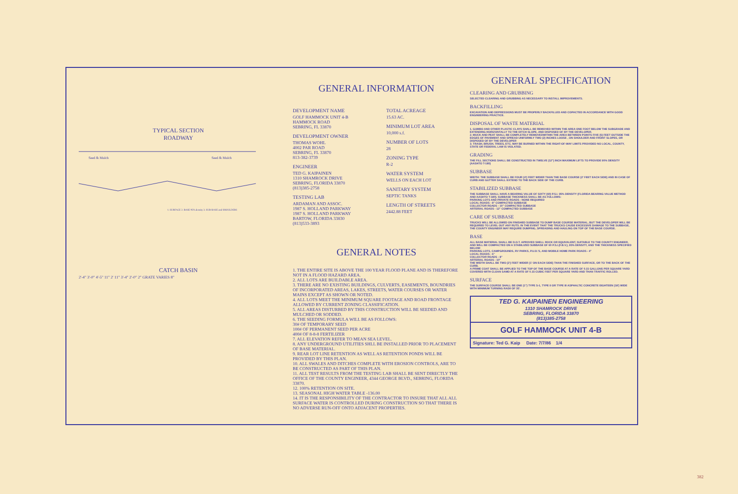TYPICAL SECTION
ROADWAY
Seed & Mulch
Seed & Mulch
1. SURFACE 2. BASE 95% density 3. SUB-BASE and SHOULDERS
CATCH BASIN
2'-4" 3'-0" 4'-5" 11" 2' 11" 3'-4" 2'-0" 2" GRATE VARIES 8"
GENERAL INFORMATION
DEVELOPMENT NAME
GOLF HAMMOCK UNIT 4-B
HAMMOCK ROAD
SEBRING, FL 33870
DEVELOPMENT OWNER
THOMAS WOHL
4002 PAR ROAD
SEBRING, FL 33870
813-382-3739
ENGINEER
TED G. KAIPAINEN
1310 SHAMROCK DRIVE
SEBRING, FLORIDA 33870
(813)385-2758
TESTING LAB
ARDAMAN AND ASSOC.
1987 S. HOLLAND PARKWAY
1987 S. HOLLAND PARKWAY
BARTOW, FLORIDA 33830
(813)533-3893
TOTAL ACREAGE
15.63 AC.
MINIMUM LOT AREA
10,000 s.f.
NUMBER OF LOTS
28
ZONING TYPE
R-2
WATER SYSTEM
WELLS ON EACH LOT
SANITARY SYSTEM
SEPTIC TANKS
LENGTH OF STREETS
2442.88 FEET
GENERAL NOTES
1. THE ENTIRE SITE IS ABOVE THE 100 YEAR FLOOD PLANE AND IS THEREFORE NOT IN A FLOOD HAZARD AREA.
2. ALL LOTS ARE BUILDABLE AREA.
3. THERE ARE NO EXISTING BUILDINGS, CULVERTS, EASEMENTS, BOUNDRIES OF INCORPORATED AREAS, LAKES, STREETS, WATER COURSES OR WATER MAINS EXCEPT AS SHOWN OR NOTED.
4. ALL LOTS MEET THE MINIMUM SQUARE FOOTAGE AND ROAD FRONTAGE ALLOWED BY CURRENT ZONING CLASSIFICATION.
5. ALL AREAS DISTURBED BY THIS CONSTRUCTION WILL BE SEEDED AND MULCHED OR SODDED.
6. THE SEEDING FORMULA WILL BE AS FOLLOWS:
30# OF TEMPORARY SEED
100# OF PERMANENT SEED PER ACRE
400# OF 8-8-8 FERTILIZER
7. ALL ELEVATION REFER TO MEAN SEA LEVEL.
8. ANY UNDERGROUND UTILITIES SHLL BE INSTALLED PRIOR TO PLACEMENT OF BASE MATERIAL.
9. REAR LOT LINE RETENTION AS WELL AS RETENTION PONDS WILL BE PROVIDED BY THIS PLAN.
10. ALL SWALES AND DITCHES COMPLETE WITH EROSION CONTROLS, ARE TO BE CONSTRUCTED AS PART OF THIS PLAN.
11. ALL TEST RESULTS FROM THE TESTING LAB SHALL BE SENT DIRECTLY THE OFFICE OF THE COUNTY ENGINEER, 4344 GEORGE BLVD., SEBRING, FLORIDA 33870.
12. 100% RETENTION ON SITE.
13. SEASONAL HIGH WATER TABLE -136.00
14. IT IS THE RESPONSIBILITY OF THE CONTRACTOR TO INSURE THAT ALL ALL SURFACE WATER IS CONTROLLED DURING CONSTRUCTION SO THAT THERE IS NO ADVERSE RUN-OFF ONTO ADJACENT PROPERTIES.
GENERAL SPECIFICATION
CLEARING AND GRUBBING
SELECTED CLEARING AND GRUBBING AS NECESSARY TO INSTALL IMPROVEMENTS.
BACKFILLING
EXCAVATION AND DEPRESSIONS MUST BE PROPERLY BACKFILLED AND COPACTED IN ACCORDANCE WITH GOOD ENGINEERING PRACTICE.
DISPOSAL OF WASTE MATERIAL
1. GUMBO AND OTHER PLASTIC CLAYS SHALL BE REMOVED WITHIN THE AREA ONE FOOT BELOW THE SUBGRADE AND EXTENDING HORIZONTALLY TO THE DITCH SLOPE, AND DISPOSED OF BY THE DEVELOPER.
2. MUCK AND PEAT SHALL BE COMPLETELY REMOVEDWITHIN THE AREA BETWEEN POINTS FIVE (5) FEET OUTSIDE THE EDGES OF PAVEMENT AND SPREAD UNIFORMLY TWO (2) INCHES LOOSE , ON SHOULDER AND FRONT SLOPES, OR DISPOSED OF BY THE DEVELOPER
3. TRASH, BRUSH, TREES, ETC. MAY BE BURNED WITHIN THE RIGHT-OF-WAY LIMITS PROVIDED NO LOCAL, COUNTY, STATE OR FEDERAL LAW IS VIOLATED.
GRADING
THE FILL SECTIONS SHALL BE CONSTRUCTED IN TWELVE (12") INCH MAXIMUM LIFTS TO PROVIDE 90% DENSITY (AASHTO T-180)
SUBBASE
WIDTH: THE SUBBASE SHALL BE FOUR (4') FEET WIDER THAN THE BASE COURSE (2' FEET EACH SIDE) AND IN CASE OF CURB AND GUTTER SHALL EXTEND TO THE BACK SIDE OF THE CURB.
STABILIZED SUBBASE
THE SUBBASE SHALL HAVE A BEARING VALUE OF SIXTY (60) P.S.I. 95% DENSITY (FLORIDA BEARING VALUE METHOD AND AASHTO T-180). SUBBASE THICKNESS SHALL BE AS FOLLOWS:
PARKING LOTS AND PRIVATE ROADS - NONE REQUIRED
LOCAL ROADS - 8" COMPACTED SUBBASE
COLLECTOR ROADS - 10" COMPACTED SUBBASE
ARTERIAL ROADS - 12" COMPACTED SUBBASE
CARE OF SUBBASE
TRUCKS WILL BE ALLOWED ON FINISHED SUBBASE TO DUMP BASE COURSE MATERIAL, BUT THE DEVELOPER WILL BE REQUIRED TO LEVEL OUT ANY RUTS. IN THE EVENT THAT THE TRUCKS CAUSE EXCESSIVE DAMAGE TO THE SUBBASE, THE COUNTY ENGINEER MAY REQUIRE DUMPING, SPREADING AND HAULING ON TOP OF THE BASE COURSE.
BASE
ALL BASE MATERIAL SHALL BE D.O.T. APROVED SHELL ROCK OR EQUIVALENT, SUITABLE TO THE COUNTY ENGINEER, AND WILL BE COMPACTED ON A STABILIZED SUBBASE OF 60 P.S.I.(F.B.V.), 95% DENSITY, AND THE THICKNESS SPECIFIED BELOW:
PARKING LOTS, CAMPGROUNDS, RV PARKS, P.U.D.'S, AND MOBILE HOME PARK ROADS - 4"
LOCAL ROADS - 6"
COLLECTOR ROADS - 8"
ARTERIAL ROADS - 10"
THE WIDTH SHALL BE TWO (2') FEET WIDER (1' ON EACH SIDE) THAN THE FINISHED SURFACE, OR TO THE BACK OF THE CURB.
A PRIME COAT SHALL BE APPLIED TO THE TOP OF THE BASE COURSE AT A RATE OF 0.15 GALLONS PER SQUARE YARD COVERED WITH CLEAN SAMD AT A RATE OF 0.15 CUBIC FEET PER SQUARE YARD AND THAN TRAFFIC ROLLED.
SURFACE
THE SURFACE COURSE SHALL BE ONE (1") TYPE S-1, TYPE II OR TYPE III ASPHALTIC CONCRETE EIGHTEEN (18') WIDE WITH MINIMUM TURNING RADII OF 35'.
TED G. KAIPAINEN ENGINEERING
1310 SHAMROCK DRIVE
SEBRING, FLORIDA 33870
(813)385-2758
GOLF HAMMOCK UNIT 4-B
Signature: Ted G. Kaip Date: 7/7/86 1/4
382